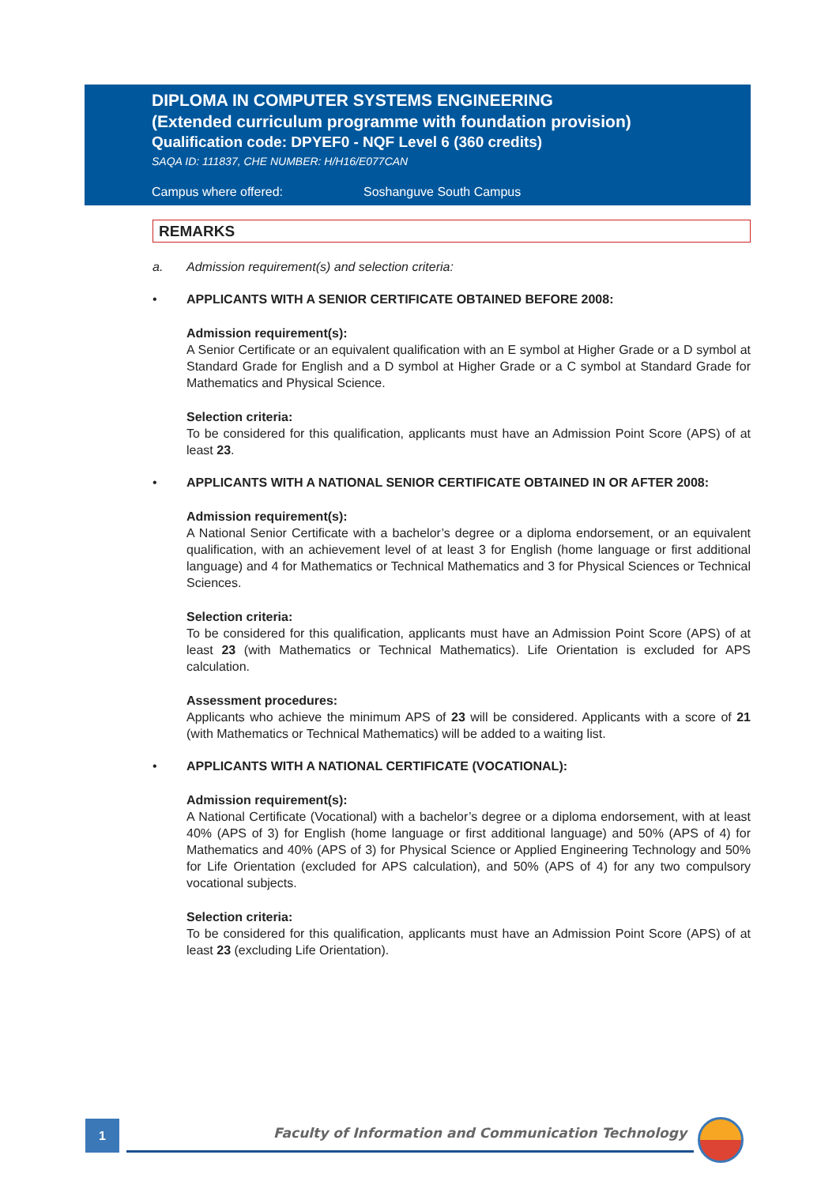DIPLOMA IN COMPUTER SYSTEMS ENGINEERING
(Extended curriculum programme with foundation provision)
Qualification code: DPYEF0 - NQF Level 6 (360 credits)
SAQA ID: 111837, CHE NUMBER: H/H16/E077CAN
Campus where offered: Soshanguve South Campus
REMARKS
a. Admission requirement(s) and selection criteria:
• APPLICANTS WITH A SENIOR CERTIFICATE OBTAINED BEFORE 2008:
Admission requirement(s):
A Senior Certificate or an equivalent qualification with an E symbol at Higher Grade or a D symbol at Standard Grade for English and a D symbol at Higher Grade or a C symbol at Standard Grade for Mathematics and Physical Science.
Selection criteria:
To be considered for this qualification, applicants must have an Admission Point Score (APS) of at least 23.
• APPLICANTS WITH A NATIONAL SENIOR CERTIFICATE OBTAINED IN OR AFTER 2008:
Admission requirement(s):
A National Senior Certificate with a bachelor’s degree or a diploma endorsement, or an equivalent qualification, with an achievement level of at least 3 for English (home language or first additional language) and 4 for Mathematics or Technical Mathematics and 3 for Physical Sciences or Technical Sciences.
Selection criteria:
To be considered for this qualification, applicants must have an Admission Point Score (APS) of at least 23 (with Mathematics or Technical Mathematics). Life Orientation is excluded for APS calculation.
Assessment procedures:
Applicants who achieve the minimum APS of 23 will be considered. Applicants with a score of 21 (with Mathematics or Technical Mathematics) will be added to a waiting list.
• APPLICANTS WITH A NATIONAL CERTIFICATE (VOCATIONAL):
Admission requirement(s):
A National Certificate (Vocational) with a bachelor’s degree or a diploma endorsement, with at least 40% (APS of 3) for English (home language or first additional language) and 50% (APS of 4) for Mathematics and 40% (APS of 3) for Physical Science or Applied Engineering Technology and 50% for Life Orientation (excluded for APS calculation), and 50% (APS of 4) for any two compulsory vocational subjects.
Selection criteria:
To be considered for this qualification, applicants must have an Admission Point Score (APS) of at least 23 (excluding Life Orientation).
1
Faculty of Information and Communication Technology